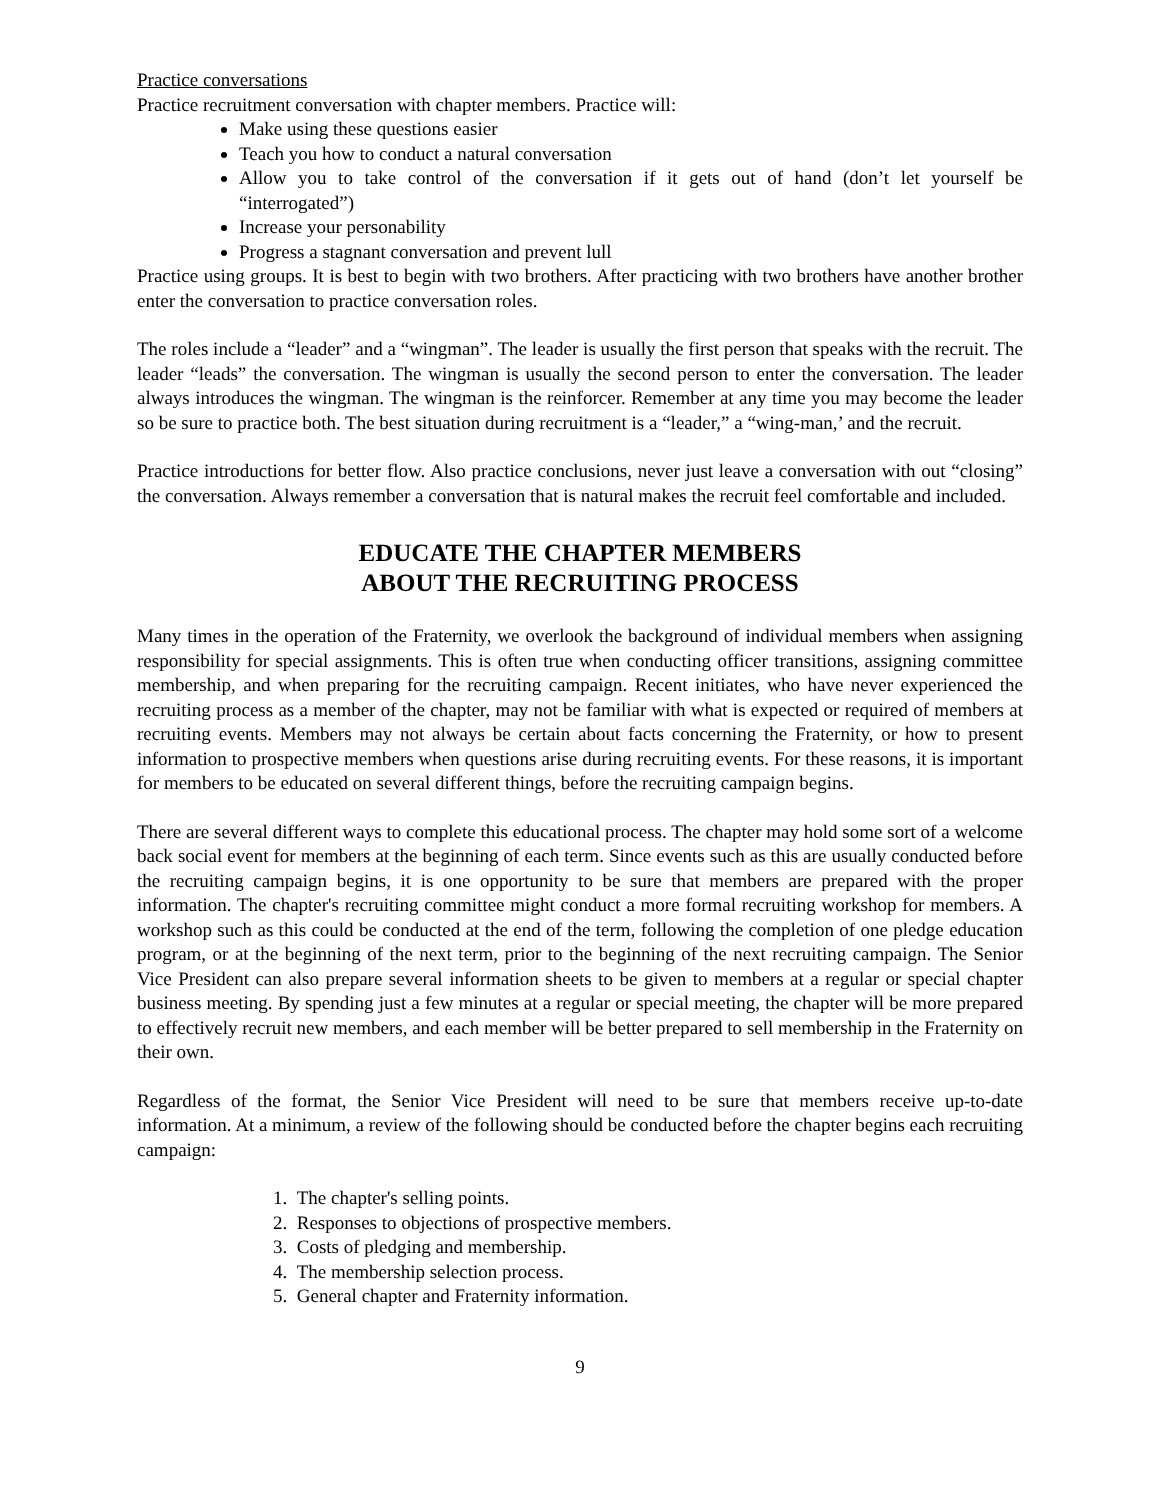Practice conversations
Practice recruitment conversation with chapter members. Practice will:
Make using these questions easier
Teach you how to conduct a natural conversation
Allow you to take control of the conversation if it gets out of hand (don’t let yourself be “interrogated”)
Increase your personability
Progress a stagnant conversation and prevent lull
Practice using groups. It is best to begin with two brothers. After practicing with two brothers have another brother enter the conversation to practice conversation roles.
The roles include a “leader” and a “wingman”. The leader is usually the first person that speaks with the recruit. The leader “leads” the conversation. The wingman is usually the second person to enter the conversation. The leader always introduces the wingman. The wingman is the reinforcer. Remember at any time you may become the leader so be sure to practice both. The best situation during recruitment is a “leader,” a “wing-man,’ and the recruit.
Practice introductions for better flow. Also practice conclusions, never just leave a conversation with out “closing” the conversation. Always remember a conversation that is natural makes the recruit feel comfortable and included.
EDUCATE THE CHAPTER MEMBERS
ABOUT THE RECRUITING PROCESS
Many times in the operation of the Fraternity, we overlook the background of individual members when assigning responsibility for special assignments. This is often true when conducting officer transitions, assigning committee membership, and when preparing for the recruiting campaign. Recent initiates, who have never experienced the recruiting process as a member of the chapter, may not be familiar with what is expected or required of members at recruiting events. Members may not always be certain about facts concerning the Fraternity, or how to present information to prospective members when questions arise during recruiting events. For these reasons, it is important for members to be educated on several different things, before the recruiting campaign begins.
There are several different ways to complete this educational process. The chapter may hold some sort of a welcome back social event for members at the beginning of each term. Since events such as this are usually conducted before the recruiting campaign begins, it is one opportunity to be sure that members are prepared with the proper information. The chapter's recruiting committee might conduct a more formal recruiting workshop for members. A workshop such as this could be conducted at the end of the term, following the completion of one pledge education program, or at the beginning of the next term, prior to the beginning of the next recruiting campaign. The Senior Vice President can also prepare several information sheets to be given to members at a regular or special chapter business meeting. By spending just a few minutes at a regular or special meeting, the chapter will be more prepared to effectively recruit new members, and each member will be better prepared to sell membership in the Fraternity on their own.
Regardless of the format, the Senior Vice President will need to be sure that members receive up-to-date information. At a minimum, a review of the following should be conducted before the chapter begins each recruiting campaign:
1. The chapter's selling points.
2. Responses to objections of prospective members.
3. Costs of pledging and membership.
4. The membership selection process.
5. General chapter and Fraternity information.
9